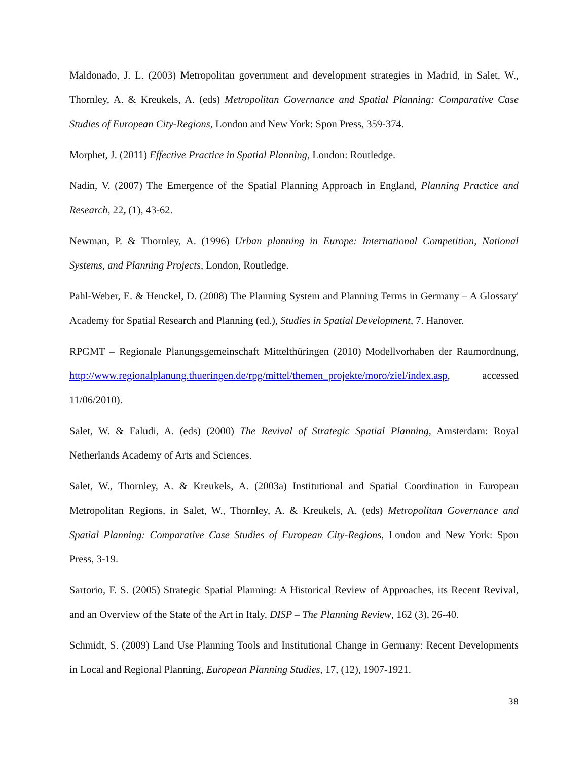Maldonado, J. L. (2003) Metropolitan government and development strategies in Madrid, in Salet, W., Thornley, A. & Kreukels, A. (eds) Metropolitan Governance and Spatial Planning: Comparative Case Studies of European City-Regions, London and New York: Spon Press, 359-374.
Morphet, J. (2011) Effective Practice in Spatial Planning, London: Routledge.
Nadin, V. (2007) The Emergence of the Spatial Planning Approach in England, Planning Practice and Research, 22, (1), 43-62.
Newman, P. & Thornley, A. (1996) Urban planning in Europe: International Competition, National Systems, and Planning Projects, London, Routledge.
Pahl-Weber, E. & Henckel, D. (2008) The Planning System and Planning Terms in Germany – A Glossary' Academy for Spatial Research and Planning (ed.), Studies in Spatial Development, 7. Hanover.
RPGMT – Regionale Planungsgemeinschaft Mittelthüringen (2010) Modellvorhaben der Raumordnung, http://www.regionalplanung.thueringen.de/rpg/mittel/themen_projekte/moro/ziel/index.asp, accessed 11/06/2010).
Salet, W. & Faludi, A. (eds) (2000) The Revival of Strategic Spatial Planning, Amsterdam: Royal Netherlands Academy of Arts and Sciences.
Salet, W., Thornley, A. & Kreukels, A. (2003a) Institutional and Spatial Coordination in European Metropolitan Regions, in Salet, W., Thornley, A. & Kreukels, A. (eds) Metropolitan Governance and Spatial Planning: Comparative Case Studies of European City-Regions, London and New York: Spon Press, 3-19.
Sartorio, F. S. (2005) Strategic Spatial Planning: A Historical Review of Approaches, its Recent Revival, and an Overview of the State of the Art in Italy, DISP – The Planning Review, 162 (3), 26-40.
Schmidt, S. (2009) Land Use Planning Tools and Institutional Change in Germany: Recent Developments in Local and Regional Planning, European Planning Studies, 17, (12), 1907-1921.
38